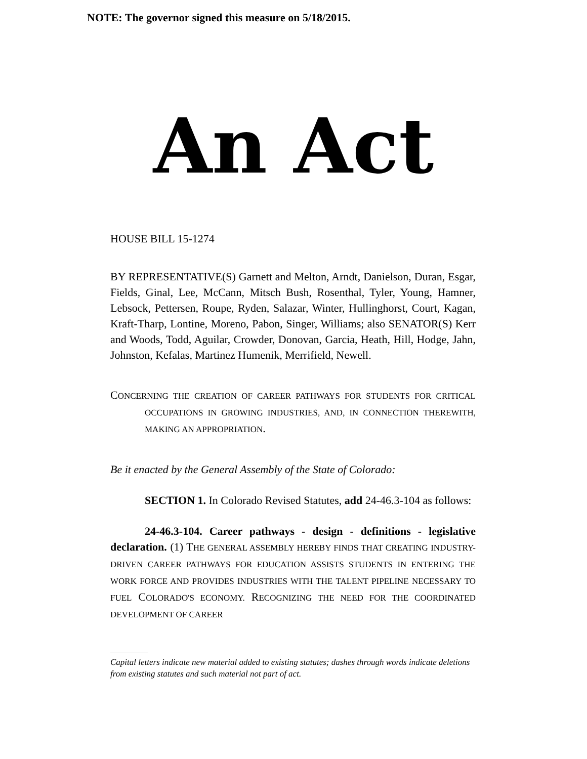NOTE: The governor signed this measure on 5/18/2015.
An Act
HOUSE BILL 15-1274
BY REPRESENTATIVE(S) Garnett and Melton, Arndt, Danielson, Duran, Esgar, Fields, Ginal, Lee, McCann, Mitsch Bush, Rosenthal, Tyler, Young, Hamner, Lebsock, Pettersen, Roupe, Ryden, Salazar, Winter, Hullinghorst, Court, Kagan, Kraft-Tharp, Lontine, Moreno, Pabon, Singer, Williams; also SENATOR(S) Kerr and Woods, Todd, Aguilar, Crowder, Donovan, Garcia, Heath, Hill, Hodge, Jahn, Johnston, Kefalas, Martinez Humenik, Merrifield, Newell.
CONCERNING THE CREATION OF CAREER PATHWAYS FOR STUDENTS FOR CRITICAL OCCUPATIONS IN GROWING INDUSTRIES, AND, IN CONNECTION THEREWITH, MAKING AN APPROPRIATION.
Be it enacted by the General Assembly of the State of Colorado:
SECTION 1. In Colorado Revised Statutes, add 24-46.3-104 as follows:
24-46.3-104. Career pathways - design - definitions - legislative declaration. (1) THE GENERAL ASSEMBLY HEREBY FINDS THAT CREATING INDUSTRY-DRIVEN CAREER PATHWAYS FOR EDUCATION ASSISTS STUDENTS IN ENTERING THE WORK FORCE AND PROVIDES INDUSTRIES WITH THE TALENT PIPELINE NECESSARY TO FUEL COLORADO'S ECONOMY. RECOGNIZING THE NEED FOR THE COORDINATED DEVELOPMENT OF CAREER
Capital letters indicate new material added to existing statutes; dashes through words indicate deletions from existing statutes and such material not part of act.